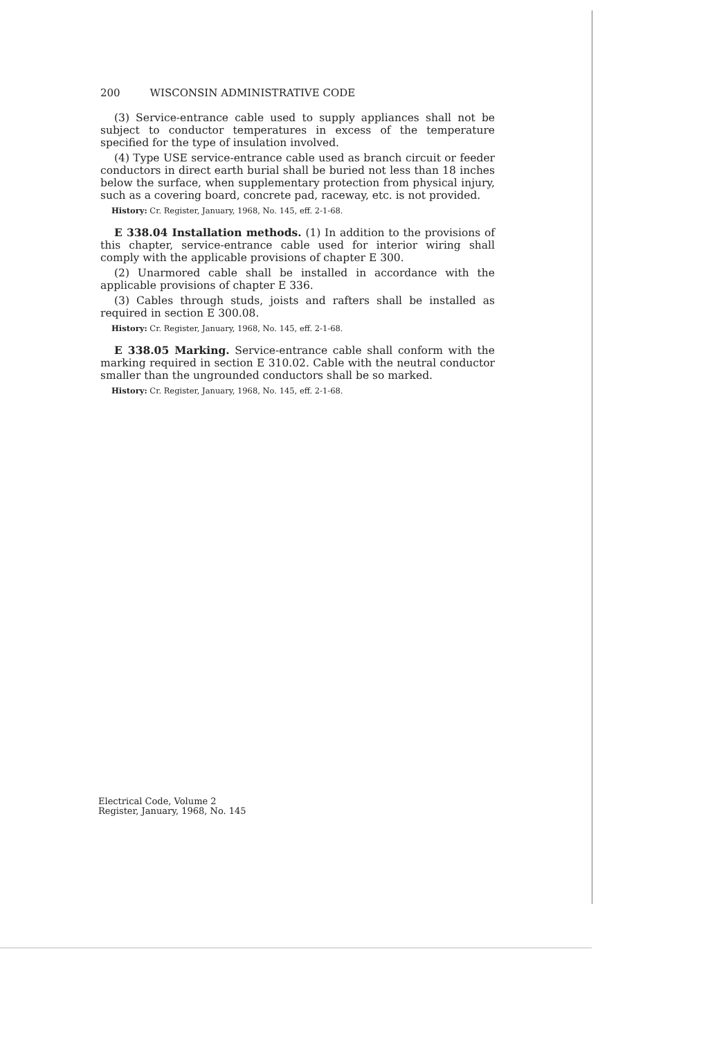200 WISCONSIN ADMINISTRATIVE CODE
(3) Service-entrance cable used to supply appliances shall not be subject to conductor temperatures in excess of the temperature specified for the type of insulation involved.
(4) Type USE service-entrance cable used as branch circuit or feeder conductors in direct earth burial shall be buried not less than 18 inches below the surface, when supplementary protection from physical injury, such as a covering board, concrete pad, raceway, etc. is not provided.
History: Cr. Register, January, 1968, No. 145, eff. 2-1-68.
E 338.04 Installation methods. (1) In addition to the provisions of this chapter, service-entrance cable used for interior wiring shall comply with the applicable provisions of chapter E 300.
(2) Unarmored cable shall be installed in accordance with the applicable provisions of chapter E 336.
(3) Cables through studs, joists and rafters shall be installed as required in section E 300.08.
History: Cr. Register, January, 1968, No. 145, eff. 2-1-68.
E 338.05 Marking. Service-entrance cable shall conform with the marking required in section E 310.02. Cable with the neutral conductor smaller than the ungrounded conductors shall be so marked.
History: Cr. Register, January, 1968, No. 145, eff. 2-1-68.
Electrical Code, Volume 2
Register, January, 1968, No. 145